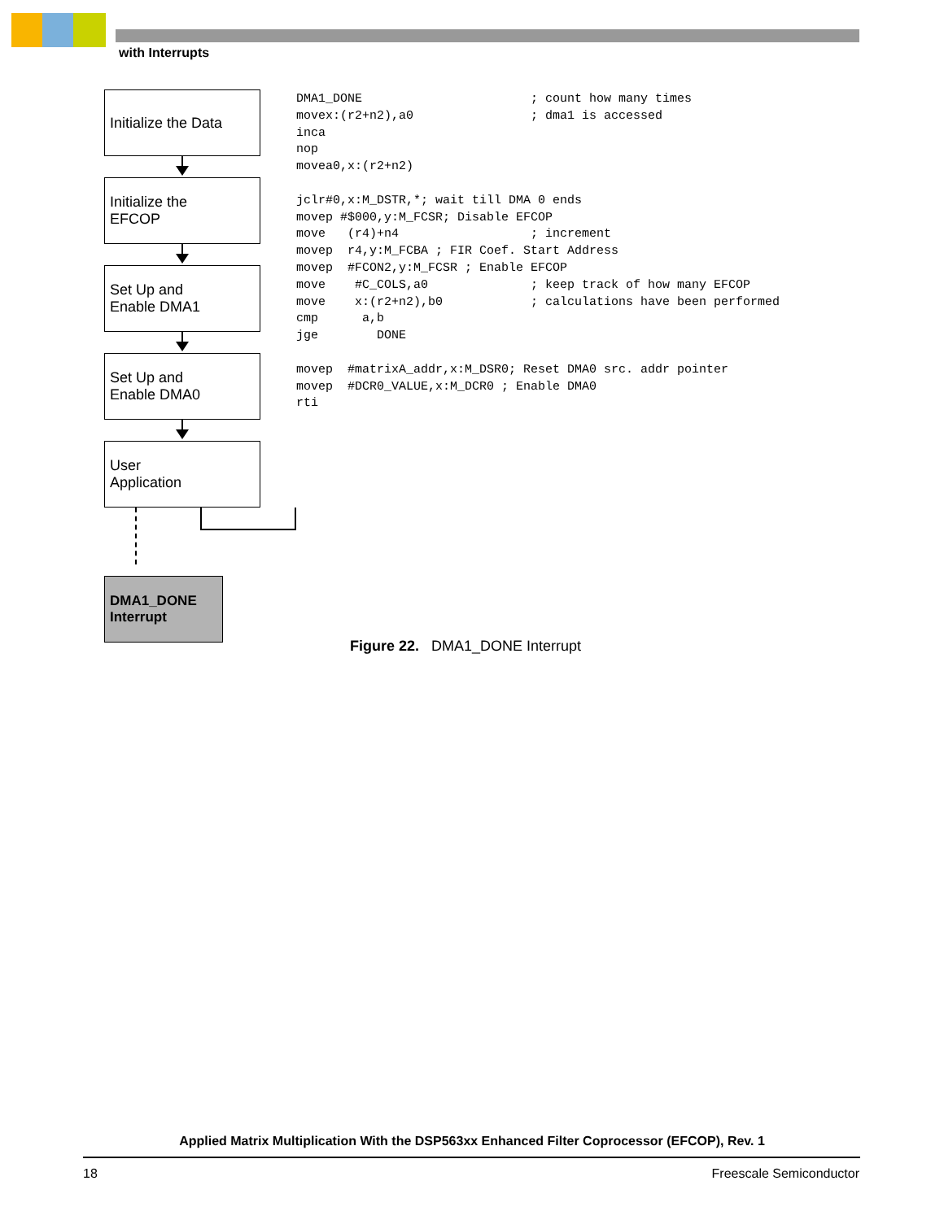with Interrupts
Initialize the Data
Initialize the
EFCOP
Set Up and
Enable DMA1
Set Up and
Enable DMA0
User
Application
DMA1_DONE
Interrupt
DMA1_DONE                       ; count how many times
movex:(r2+n2),a0                ; dma1 is accessed
inca
nop
movea0,x:(r2+n2)

jclr#0,x:M_DSTR,*; wait till DMA 0 ends
movep #$000,y:M_FCSR; Disable EFCOP
move   (r4)+n4                  ; increment
movep  r4,y:M_FCBA ; FIR Coef. Start Address
movep  #FCON2,y:M_FCSR ; Enable EFCOP
move    #C_COLS,a0              ; keep track of how many EFCOP
move    x:(r2+n2),b0            ; calculations have been performed
cmp      a,b
jge        DONE

movep  #matrixA_addr,x:M_DSR0; Reset DMA0 src. addr pointer
movep  #DCR0_VALUE,x:M_DCR0 ; Enable DMA0
rti
Figure 22. DMA1_DONE Interrupt
Applied Matrix Multiplication With the DSP563xx Enhanced Filter Coprocessor (EFCOP), Rev. 1
18 Freescale Semiconductor